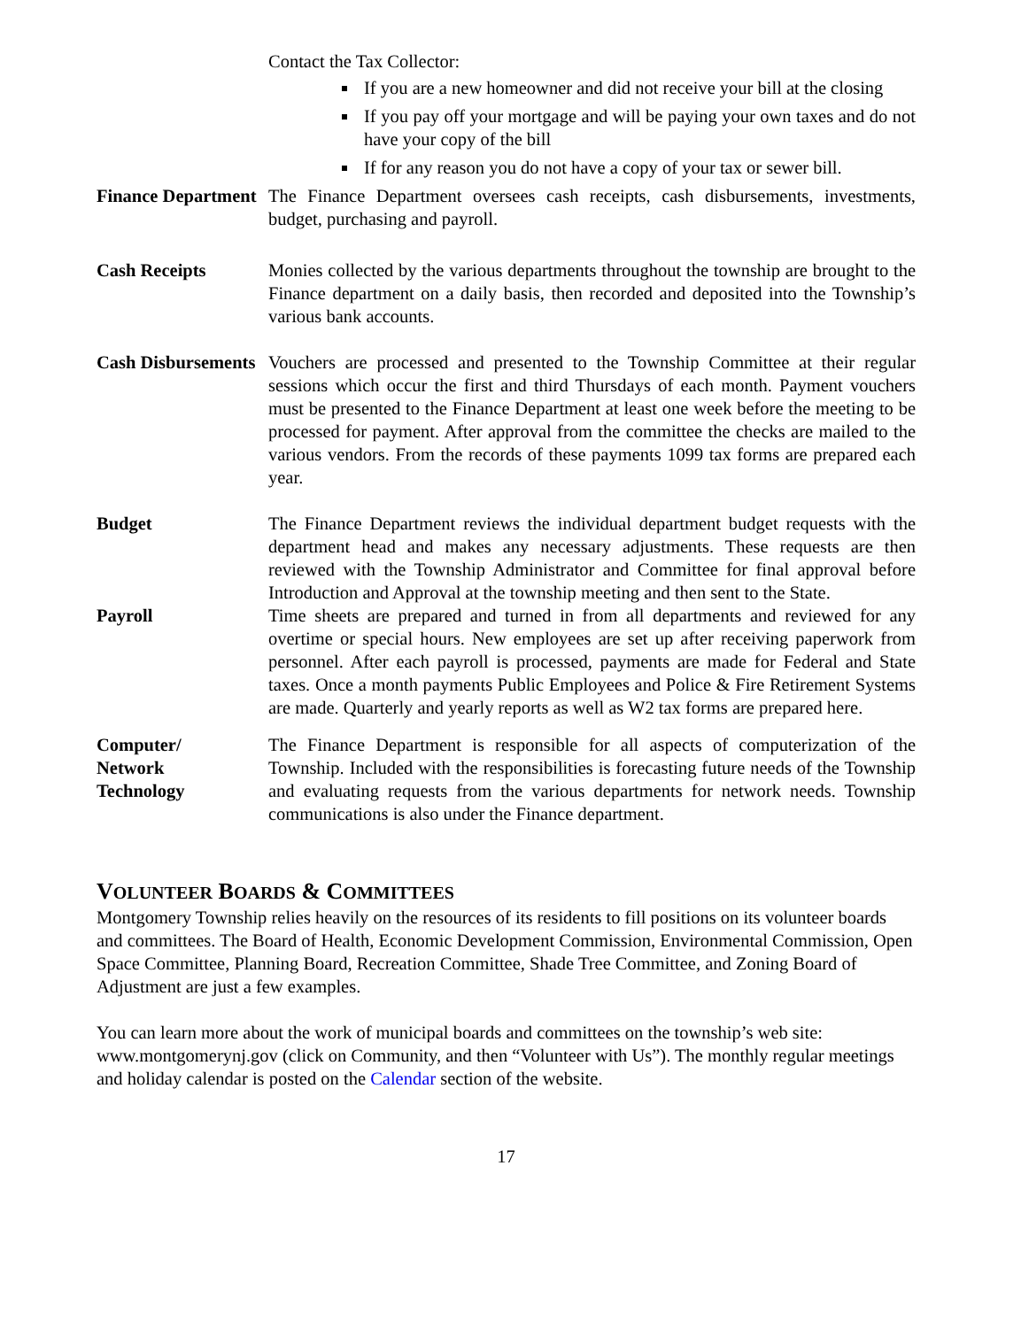Contact the Tax Collector:
If you are a new homeowner and did not receive your bill at the closing
If you pay off your mortgage and will be paying your own taxes and do not have your copy of the bill
If for any reason you do not have a copy of your tax or sewer bill.
Finance Department
The Finance Department oversees cash receipts, cash disbursements, investments, budget, purchasing and payroll.
Cash Receipts Monies collected by the various departments throughout the township are brought to the Finance department on a daily basis, then recorded and deposited into the Township’s various bank accounts.
Cash Disbursements
Vouchers are processed and presented to the Township Committee at their regular sessions which occur the first and third Thursdays of each month. Payment vouchers must be presented to the Finance Department at least one week before the meeting to be processed for payment. After approval from the committee the checks are mailed to the various vendors. From the records of these payments 1099 tax forms are prepared each year.
Budget The Finance Department reviews the individual department budget requests with the department head and makes any necessary adjustments. These requests are then reviewed with the Township Administrator and Committee for final approval before Introduction and Approval at the township meeting and then sent to the State.
Payroll Time sheets are prepared and turned in from all departments and reviewed for any overtime or special hours. New employees are set up after receiving paperwork from personnel. After each payroll is processed, payments are made for Federal and State taxes. Once a month payments Public Employees and Police & Fire Retirement Systems are made. Quarterly and yearly reports as well as W2 tax forms are prepared here.
Computer/
Network
Technology
The Finance Department is responsible for all aspects of computerization of the Township. Included with the responsibilities is forecasting future needs of the Township and evaluating requests from the various departments for network needs. Township communications is also under the Finance department.
VOLUNTEER BOARDS & COMMITTEES
Montgomery Township relies heavily on the resources of its residents to fill positions on its volunteer boards and committees. The Board of Health, Economic Development Commission, Environmental Commission, Open Space Committee, Planning Board, Recreation Committee, Shade Tree Committee, and Zoning Board of Adjustment are just a few examples.
You can learn more about the work of municipal boards and committees on the township’s web site: www.montgomerynj.gov (click on Community, and then “Volunteer with Us”). The monthly regular meetings and holiday calendar is posted on the Calendar section of the website.
17